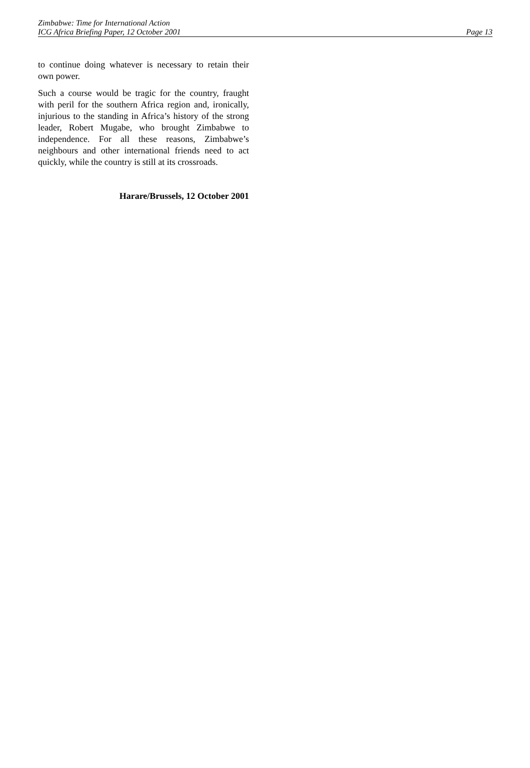Zimbabwe: Time for International Action
ICG Africa Briefing Paper, 12 October 2001 Page 13
to continue doing whatever is necessary to retain their own power.
Such a course would be tragic for the country, fraught with peril for the southern Africa region and, ironically, injurious to the standing in Africa’s history of the strong leader, Robert Mugabe, who brought Zimbabwe to independence. For all these reasons, Zimbabwe’s neighbours and other international friends need to act quickly, while the country is still at its crossroads.
Harare/Brussels, 12 October 2001